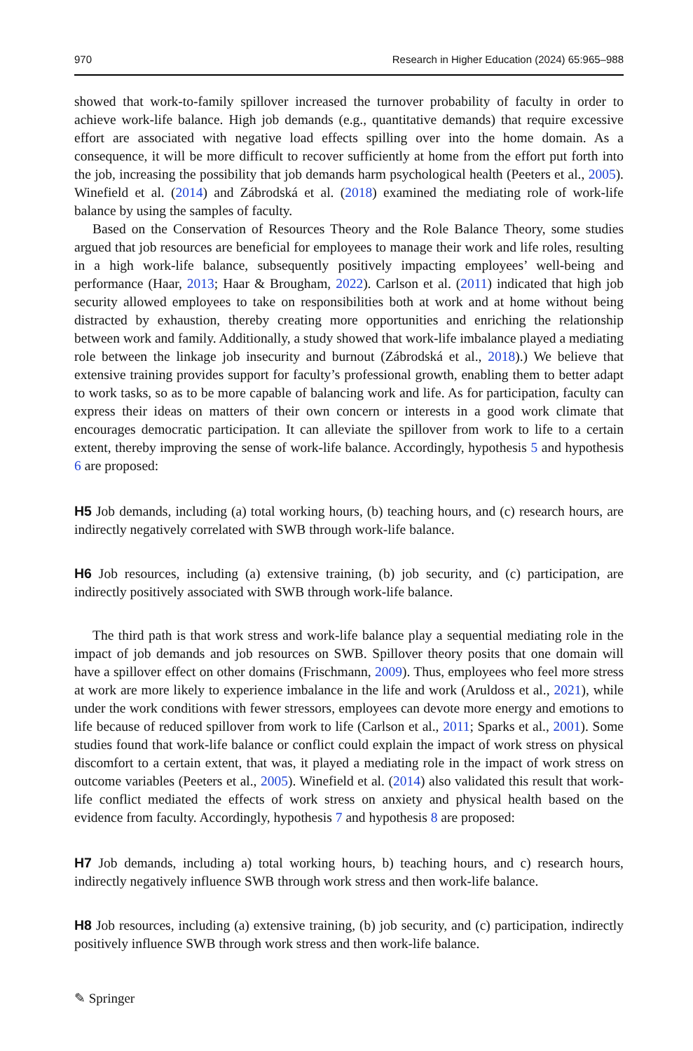970 Research in Higher Education (2024) 65:965–988
showed that work-to-family spillover increased the turnover probability of faculty in order to achieve work-life balance. High job demands (e.g., quantitative demands) that require excessive effort are associated with negative load effects spilling over into the home domain. As a consequence, it will be more difficult to recover sufficiently at home from the effort put forth into the job, increasing the possibility that job demands harm psychological health (Peeters et al., 2005). Winefield et al. (2014) and Zábrodská et al. (2018) examined the mediating role of work-life balance by using the samples of faculty.
Based on the Conservation of Resources Theory and the Role Balance Theory, some studies argued that job resources are beneficial for employees to manage their work and life roles, resulting in a high work-life balance, subsequently positively impacting employees’ well-being and performance (Haar, 2013; Haar & Brougham, 2022). Carlson et al. (2011) indicated that high job security allowed employees to take on responsibilities both at work and at home without being distracted by exhaustion, thereby creating more opportunities and enriching the relationship between work and family. Additionally, a study showed that work-life imbalance played a mediating role between the linkage job insecurity and burnout (Zábrodská et al., 2018).) We believe that extensive training provides support for faculty’s professional growth, enabling them to better adapt to work tasks, so as to be more capable of balancing work and life. As for participation, faculty can express their ideas on matters of their own concern or interests in a good work climate that encourages democratic participation. It can alleviate the spillover from work to life to a certain extent, thereby improving the sense of work-life balance. Accordingly, hypothesis 5 and hypothesis 6 are proposed:
H5 Job demands, including (a) total working hours, (b) teaching hours, and (c) research hours, are indirectly negatively correlated with SWB through work-life balance.
H6 Job resources, including (a) extensive training, (b) job security, and (c) participation, are indirectly positively associated with SWB through work-life balance.
The third path is that work stress and work-life balance play a sequential mediating role in the impact of job demands and job resources on SWB. Spillover theory posits that one domain will have a spillover effect on other domains (Frischmann, 2009). Thus, employees who feel more stress at work are more likely to experience imbalance in the life and work (Aruldoss et al., 2021), while under the work conditions with fewer stressors, employees can devote more energy and emotions to life because of reduced spillover from work to life (Carlson et al., 2011; Sparks et al., 2001). Some studies found that work-life balance or conflict could explain the impact of work stress on physical discomfort to a certain extent, that was, it played a mediating role in the impact of work stress on outcome variables (Peeters et al., 2005). Winefield et al. (2014) also validated this result that work-life conflict mediated the effects of work stress on anxiety and physical health based on the evidence from faculty. Accordingly, hypothesis 7 and hypothesis 8 are proposed:
H7 Job demands, including a) total working hours, b) teaching hours, and c) research hours, indirectly negatively influence SWB through work stress and then work-life balance.
H8 Job resources, including (a) extensive training, (b) job security, and (c) participation, indirectly positively influence SWB through work stress and then work-life balance.
✎ Springer